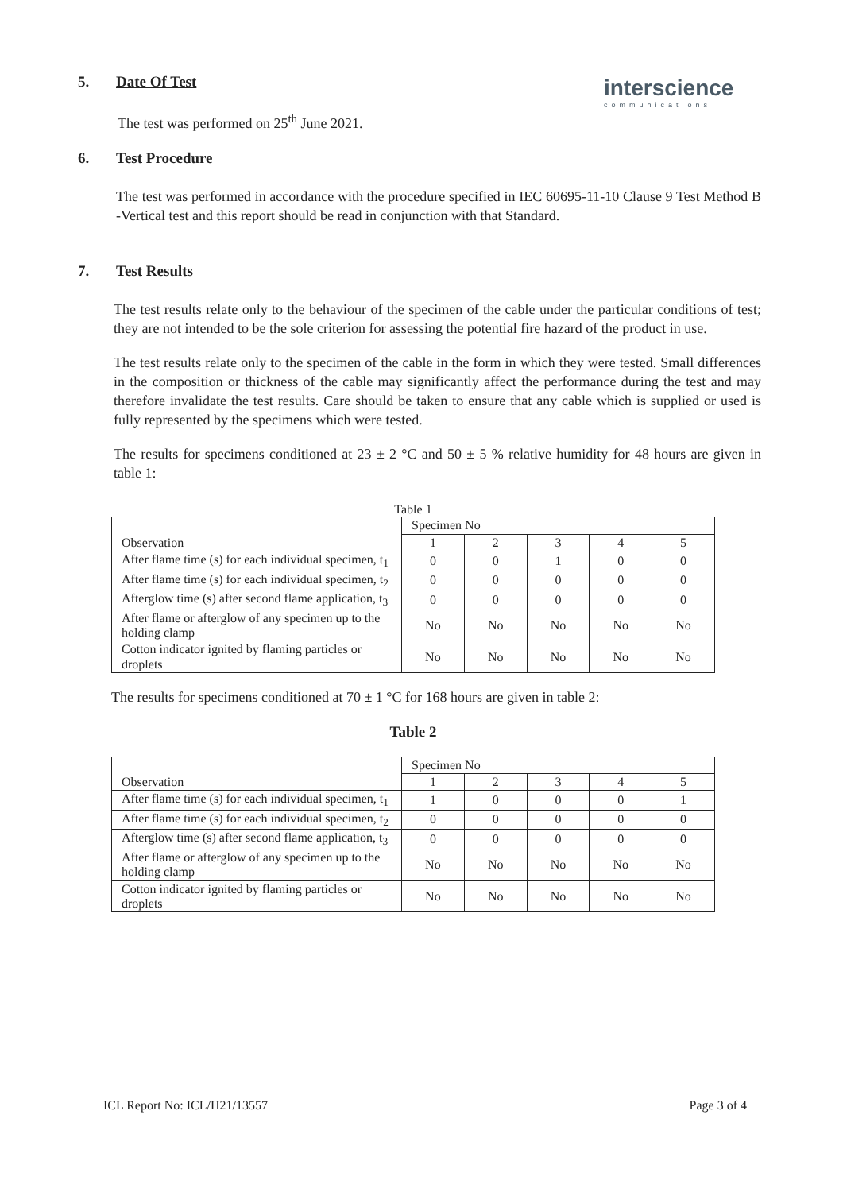interscience
communications
5. Date Of Test
The test was performed on 25<sup>th</sup> June 2021.
6. Test Procedure
The test was performed in accordance with the procedure specified in IEC 60695-11-10 Clause 9 Test Method B -Vertical test and this report should be read in conjunction with that Standard.
7. Test Results
The test results relate only to the behaviour of the specimen of the cable under the particular conditions of test; they are not intended to be the sole criterion for assessing the potential fire hazard of the product in use.
The test results relate only to the specimen of the cable in the form in which they were tested. Small differences in the composition or thickness of the cable may significantly affect the performance during the test and may therefore invalidate the test results. Care should be taken to ensure that any cable which is supplied or used is fully represented by the specimens which were tested.
The results for specimens conditioned at 23 ± 2 °C and 50 ± 5 % relative humidity for 48 hours are given in table 1:
Table 1
| Observation | Specimen No | | | | |
| --- | --- | --- | --- | --- | --- |
| | 1 | 2 | 3 | 4 | 5 |
| After flame time (s) for each individual specimen, t<sub>1</sub> | 0 | 0 | 1 | 0 | 0 |
| After flame time (s) for each individual specimen, t<sub>2</sub> | 0 | 0 | 0 | 0 | 0 |
| Afterglow time (s) after second flame application, t<sub>3</sub> | 0 | 0 | 0 | 0 | 0 |
| After flame or afterglow of any specimen up to the holding clamp | No | No | No | No | No |
| Cotton indicator ignited by flaming particles or droplets | No | No | No | No | No |
The results for specimens conditioned at 70 ± 1 °C for 168 hours are given in table 2:
Table 2
| Observation | Specimen No | | | | |
| --- | --- | --- | --- | --- | --- |
| | 1 | 2 | 3 | 4 | 5 |
| After flame time (s) for each individual specimen, t<sub>1</sub> | 1 | 0 | 0 | 0 | 1 |
| After flame time (s) for each individual specimen, t<sub>2</sub> | 0 | 0 | 0 | 0 | 0 |
| Afterglow time (s) after second flame application, t<sub>3</sub> | 0 | 0 | 0 | 0 | 0 |
| After flame or afterglow of any specimen up to the holding clamp | No | No | No | No | No |
| Cotton indicator ignited by flaming particles or droplets | No | No | No | No | No |
ICL Report No: ICL/H21/13557 Page 3 of 4